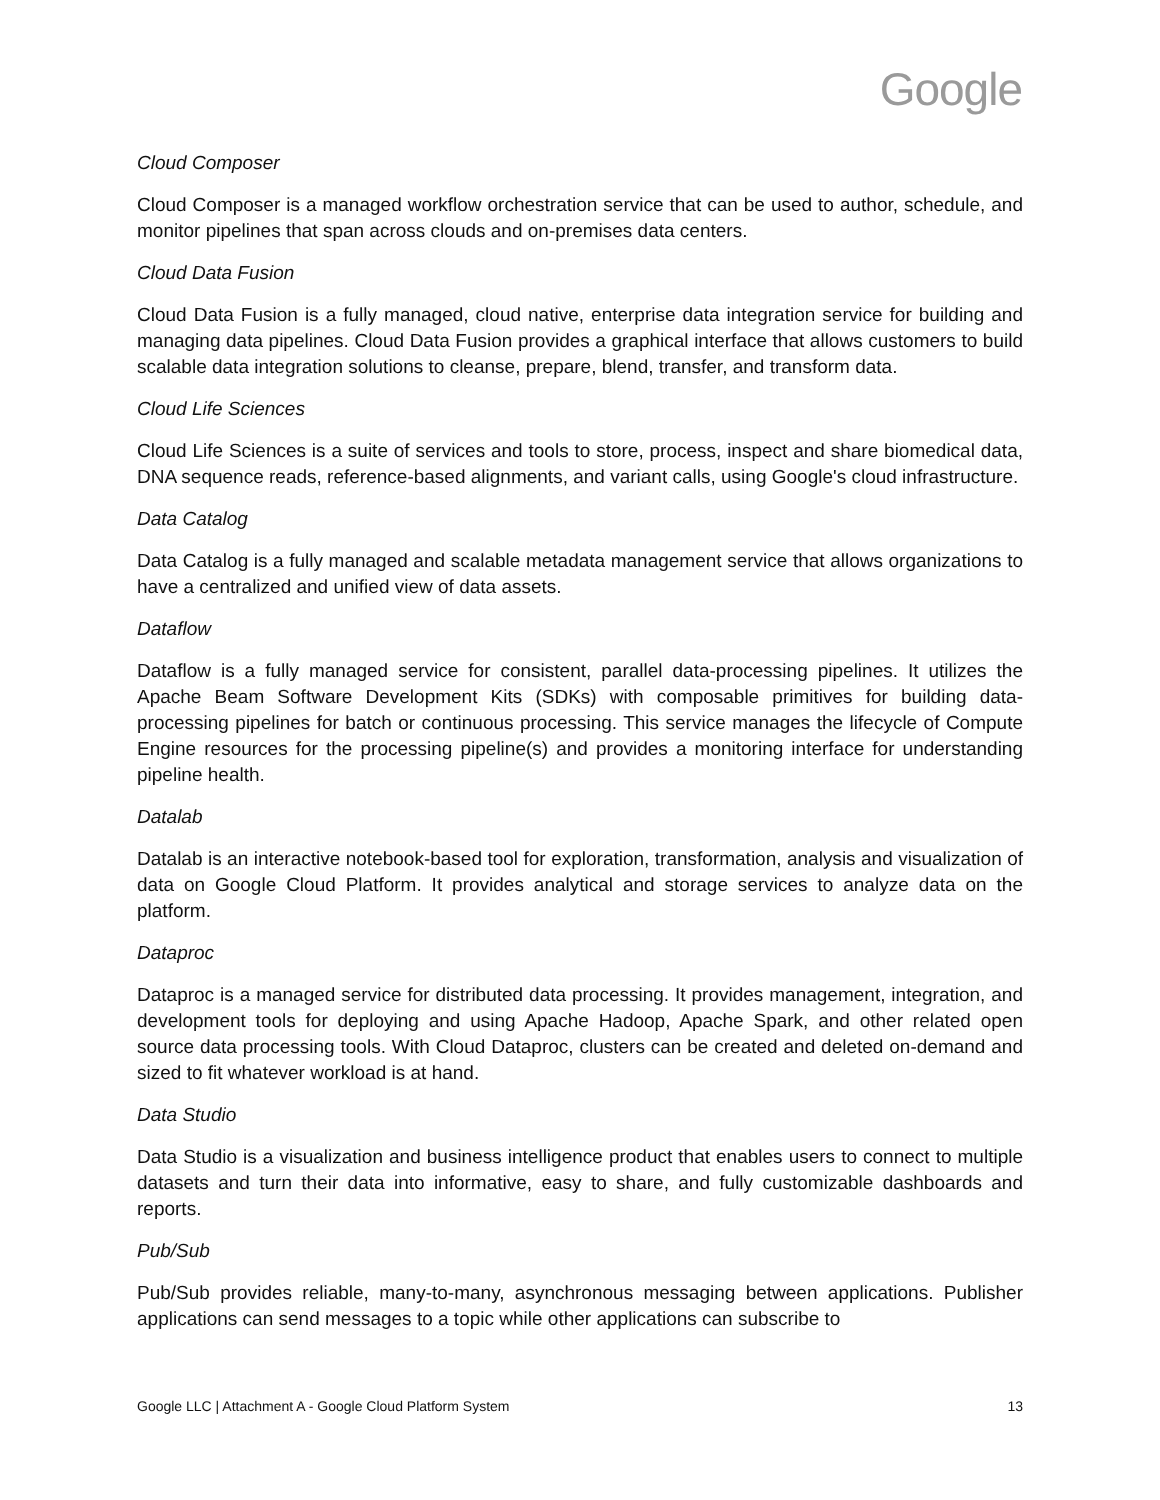Google
Cloud Composer
Cloud Composer is a managed workflow orchestration service that can be used to author, schedule, and monitor pipelines that span across clouds and on-premises data centers.
Cloud Data Fusion
Cloud Data Fusion is a fully managed, cloud native, enterprise data integration service for building and managing data pipelines. Cloud Data Fusion provides a graphical interface that allows customers to build scalable data integration solutions to cleanse, prepare, blend, transfer, and transform data.
Cloud Life Sciences
Cloud Life Sciences is a suite of services and tools to store, process, inspect and share biomedical data, DNA sequence reads, reference-based alignments, and variant calls, using Google's cloud infrastructure.
Data Catalog
Data Catalog is a fully managed and scalable metadata management service that allows organizations to have a centralized and unified view of data assets.
Dataflow
Dataflow is a fully managed service for consistent, parallel data-processing pipelines. It utilizes the Apache Beam Software Development Kits (SDKs) with composable primitives for building data-processing pipelines for batch or continuous processing. This service manages the lifecycle of Compute Engine resources for the processing pipeline(s) and provides a monitoring interface for understanding pipeline health.
Datalab
Datalab is an interactive notebook-based tool for exploration, transformation, analysis and visualization of data on Google Cloud Platform. It provides analytical and storage services to analyze data on the platform.
Dataproc
Dataproc is a managed service for distributed data processing. It provides management, integration, and development tools for deploying and using Apache Hadoop, Apache Spark, and other related open source data processing tools. With Cloud Dataproc, clusters can be created and deleted on-demand and sized to fit whatever workload is at hand.
Data Studio
Data Studio is a visualization and business intelligence product that enables users to connect to multiple datasets and turn their data into informative, easy to share, and fully customizable dashboards and reports.
Pub/Sub
Pub/Sub provides reliable, many-to-many, asynchronous messaging between applications. Publisher applications can send messages to a topic while other applications can subscribe to
Google LLC | Attachment A - Google Cloud Platform System 13